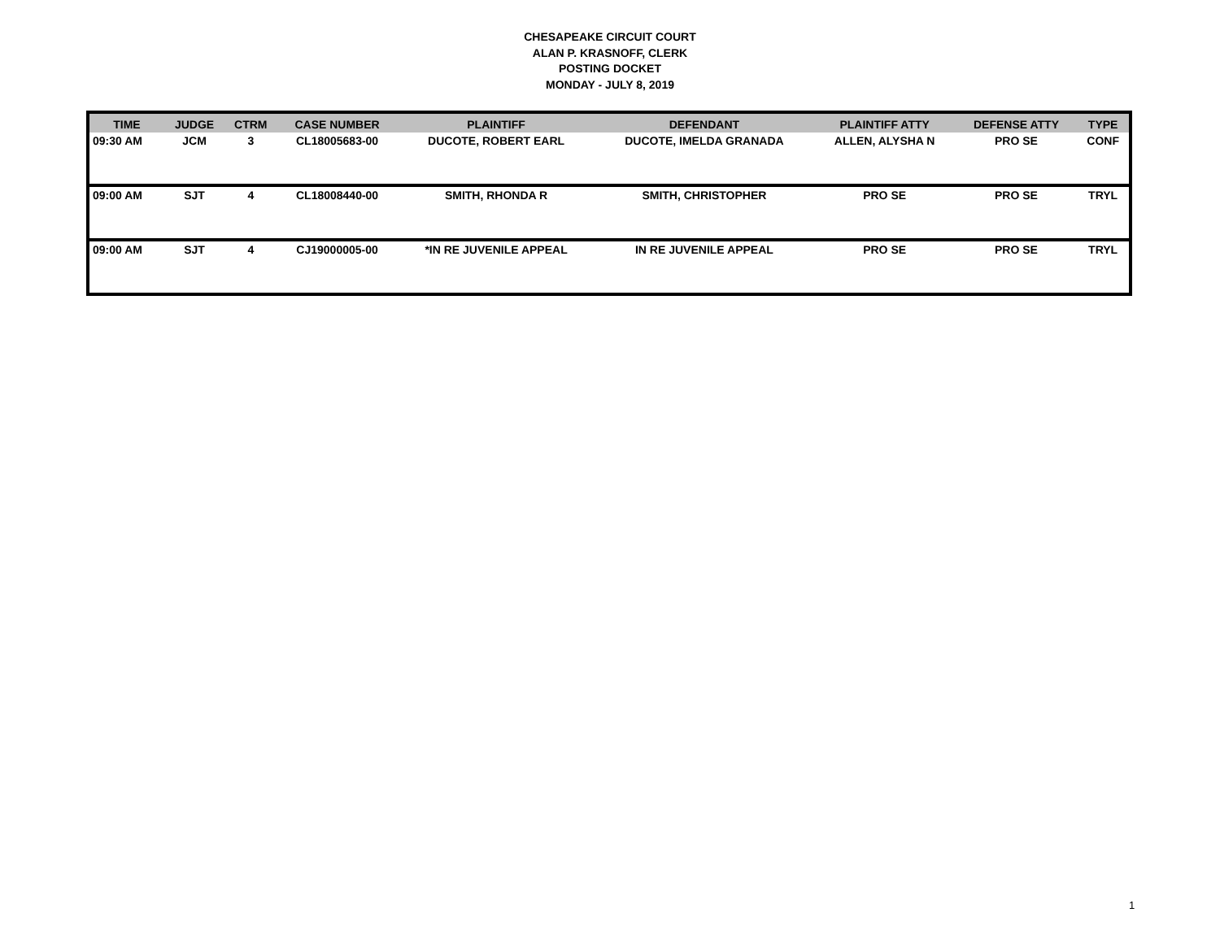CHESAPEAKE CIRCUIT COURT
ALAN P. KRASNOFF, CLERK
POSTING DOCKET
MONDAY - JULY 8, 2019
| TIME | JUDGE | CTRM | CASE NUMBER | PLAINTIFF | DEFENDANT | PLAINTIFF ATTY | DEFENSE ATTY | TYPE |
| --- | --- | --- | --- | --- | --- | --- | --- | --- |
| 09:30 AM | JCM | 3 | CL18005683-00 | DUCOTE, ROBERT EARL | DUCOTE, IMELDA GRANADA | ALLEN, ALYSHA N | PRO SE | CONF |
| 09:00 AM | SJT | 4 | CL18008440-00 | SMITH, RHONDA R | SMITH, CHRISTOPHER | PRO SE | PRO SE | TRYL |
| 09:00 AM | SJT | 4 | CJ19000005-00 | *IN RE JUVENILE APPEAL | IN RE JUVENILE APPEAL | PRO SE | PRO SE | TRYL |
1